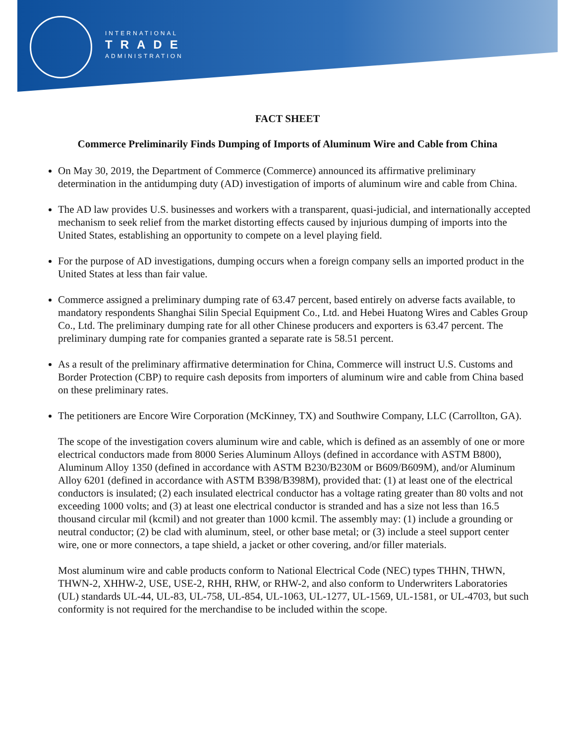INTERNATIONAL
TRADE
ADMINISTRATION
FACT SHEET
Commerce Preliminarily Finds Dumping of Imports of Aluminum Wire and Cable from China
On May 30, 2019, the Department of Commerce (Commerce) announced its affirmative preliminary determination in the antidumping duty (AD) investigation of imports of aluminum wire and cable from China.
The AD law provides U.S. businesses and workers with a transparent, quasi-judicial, and internationally accepted mechanism to seek relief from the market distorting effects caused by injurious dumping of imports into the United States, establishing an opportunity to compete on a level playing field.
For the purpose of AD investigations, dumping occurs when a foreign company sells an imported product in the United States at less than fair value.
Commerce assigned a preliminary dumping rate of 63.47 percent, based entirely on adverse facts available, to mandatory respondents Shanghai Silin Special Equipment Co., Ltd. and Hebei Huatong Wires and Cables Group Co., Ltd. The preliminary dumping rate for all other Chinese producers and exporters is 63.47 percent. The preliminary dumping rate for companies granted a separate rate is 58.51 percent.
As a result of the preliminary affirmative determination for China, Commerce will instruct U.S. Customs and Border Protection (CBP) to require cash deposits from importers of aluminum wire and cable from China based on these preliminary rates.
The petitioners are Encore Wire Corporation (McKinney, TX) and Southwire Company, LLC (Carrollton, GA).
The scope of the investigation covers aluminum wire and cable, which is defined as an assembly of one or more electrical conductors made from 8000 Series Aluminum Alloys (defined in accordance with ASTM B800), Aluminum Alloy 1350 (defined in accordance with ASTM B230/B230M or B609/B609M), and/or Aluminum Alloy 6201 (defined in accordance with ASTM B398/B398M), provided that: (1) at least one of the electrical conductors is insulated; (2) each insulated electrical conductor has a voltage rating greater than 80 volts and not exceeding 1000 volts; and (3) at least one electrical conductor is stranded and has a size not less than 16.5 thousand circular mil (kcmil) and not greater than 1000 kcmil. The assembly may: (1) include a grounding or neutral conductor; (2) be clad with aluminum, steel, or other base metal; or (3) include a steel support center wire, one or more connectors, a tape shield, a jacket or other covering, and/or filler materials.
Most aluminum wire and cable products conform to National Electrical Code (NEC) types THHN, THWN, THWN-2, XHHW-2, USE, USE-2, RHH, RHW, or RHW-2, and also conform to Underwriters Laboratories (UL) standards UL-44, UL-83, UL-758, UL-854, UL-1063, UL-1277, UL-1569, UL-1581, or UL-4703, but such conformity is not required for the merchandise to be included within the scope.